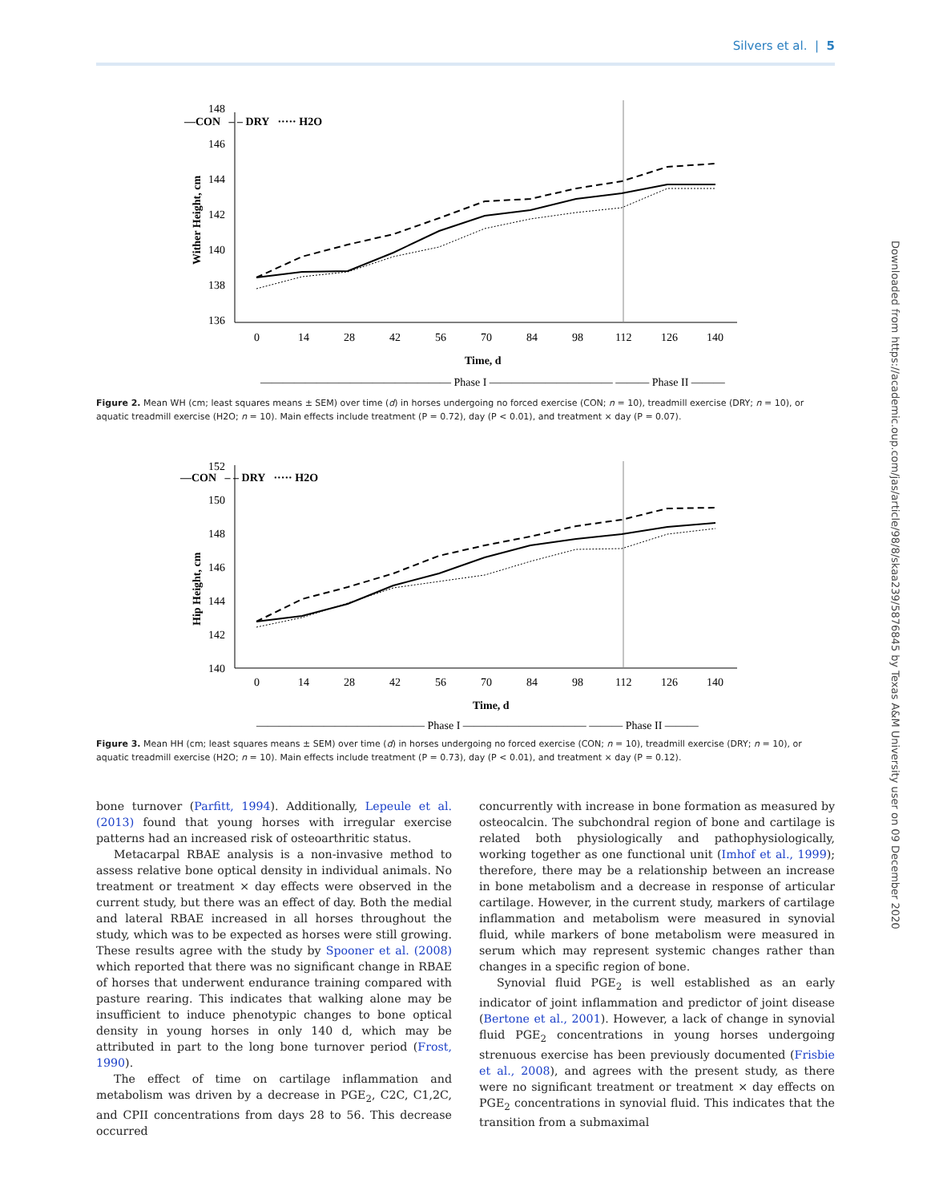Silvers et al. | 5
Downloaded from https://academic.oup.com/jas/article/98/8/skaa239/5876845 by Texas A&M University user on 09 December 2020
—CON – – DRY ····· H2O
Wither Height, cm
148
146
144
142
140
138
136
0
14
28
42
56
70
84
98
112
126
140
Time, d
————————————————— Phase I ——————————— ——— Phase II ———
Figure 2. Mean WH (cm; least squares means ± SEM) over time (d) in horses undergoing no forced exercise (CON; n = 10), treadmill exercise (DRY; n = 10), or aquatic treadmill exercise (H2O; n = 10). Main effects include treatment (P = 0.72), day (P < 0.01), and treatment × day (P = 0.07).
—CON – – DRY ····· H2O
Hip Height, cm
152
150
148
146
144
142
140
0
14
28
42
56
70
84
98
112
126
140
Time, d
——————————————— Phase I ——————————— ——— Phase II ———
Figure 3. Mean HH (cm; least squares means ± SEM) over time (d) in horses undergoing no forced exercise (CON; n = 10), treadmill exercise (DRY; n = 10), or aquatic treadmill exercise (H2O; n = 10). Main effects include treatment (P = 0.73), day (P < 0.01), and treatment × day (P = 0.12).
bone turnover (Parfitt, 1994). Additionally, Lepeule et al. (2013) found that young horses with irregular exercise patterns had an increased risk of osteoarthritic status.
Metacarpal RBAE analysis is a non-invasive method to assess relative bone optical density in individual animals. No treatment or treatment × day effects were observed in the current study, but there was an effect of day. Both the medial and lateral RBAE increased in all horses throughout the study, which was to be expected as horses were still growing. These results agree with the study by Spooner et al. (2008) which reported that there was no significant change in RBAE of horses that underwent endurance training compared with pasture rearing. This indicates that walking alone may be insufficient to induce phenotypic changes to bone optical density in young horses in only 140 d, which may be attributed in part to the long bone turnover period (Frost, 1990).
The effect of time on cartilage inflammation and metabolism was driven by a decrease in PGE<sub>2</sub>, C2C, C1,2C, and CPII concentrations from days 28 to 56. This decrease occurred
concurrently with increase in bone formation as measured by osteocalcin. The subchondral region of bone and cartilage is related both physiologically and pathophysiologically, working together as one functional unit (Imhof et al., 1999); therefore, there may be a relationship between an increase in bone metabolism and a decrease in response of articular cartilage. However, in the current study, markers of cartilage inflammation and metabolism were measured in synovial fluid, while markers of bone metabolism were measured in serum which may represent systemic changes rather than changes in a specific region of bone.
Synovial fluid PGE<sub>2</sub> is well established as an early indicator of joint inflammation and predictor of joint disease (Bertone et al., 2001). However, a lack of change in synovial fluid PGE<sub>2</sub> concentrations in young horses undergoing strenuous exercise has been previously documented (Frisbie et al., 2008), and agrees with the present study, as there were no significant treatment or treatment × day effects on PGE<sub>2</sub> concentrations in synovial fluid. This indicates that the transition from a submaximal